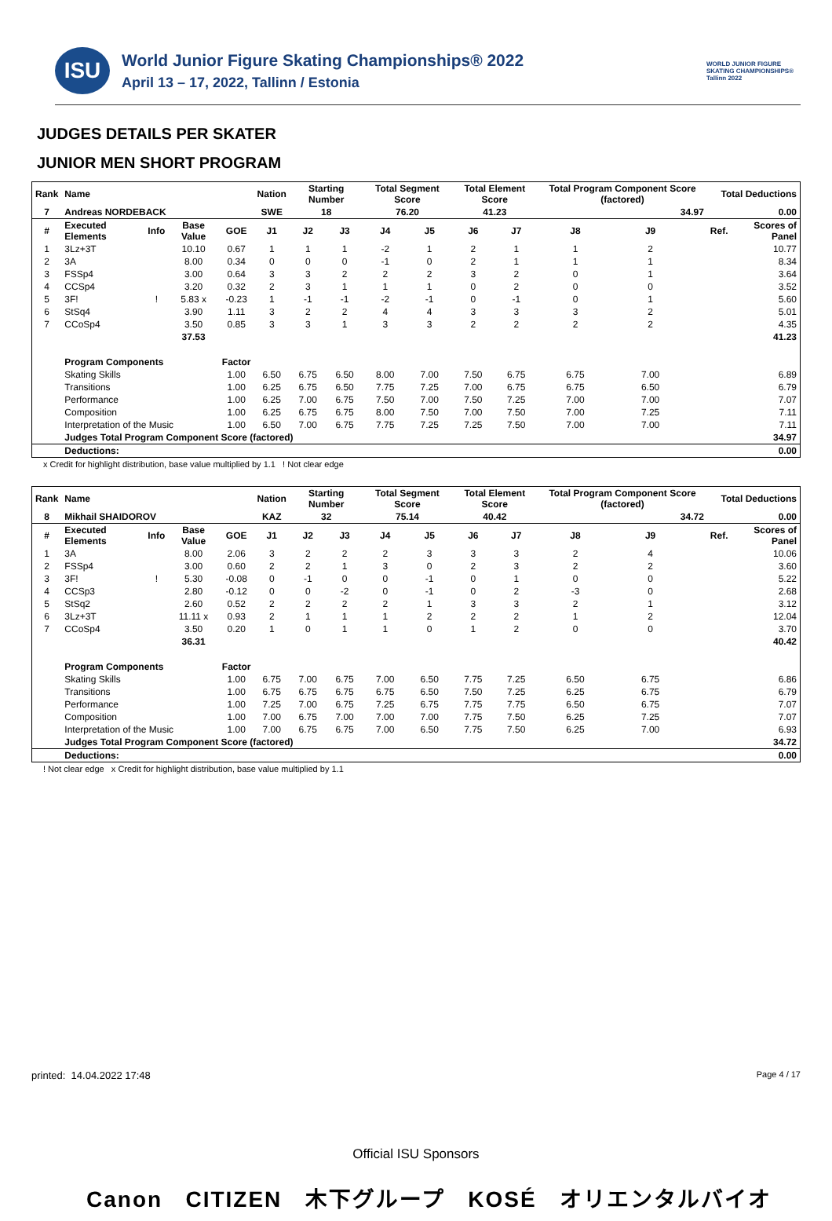ISU
World Junior Figure Skating Championships® 2022
April 13 – 17, 2022, Tallinn / Estonia
WORLD JUNIOR FIGURE SKATING CHAMPIONSHIPS® Tallinn 2022
JUDGES DETAILS PER SKATER
JUNIOR MEN SHORT PROGRAM
| Rank | Name | | | | Nation | Starting Number | | Total Segment Score | | Total Element Score | | Total Program Component Score (factored) | | | Total Deductions | |
| --- | --- | --- | --- | --- | --- | --- | --- | --- | --- | --- | --- | --- | --- | --- | --- | --- |
| 7 | Andreas NORDEBACK | | | | SWE | 18 | | 76.20 | | 41.23 | | 34.97 | | | 0.00 | |
| # | Executed Elements | Info | Base Value | GOE | J1 | J2 | J3 | J4 | J5 | J6 | J7 | J8 | J9 | | Ref. | Scores of Panel |
| 1 | 3Lz+3T | | 10.10 | 0.67 | 1 | 1 | 1 | -2 | 1 | 2 | 1 | 1 | 2 | | | 10.77 |
| 2 | 3A | | 8.00 | 0.34 | 0 | 0 | 0 | -1 | 0 | 2 | 1 | 1 | 1 | | | 8.34 |
| 3 | FSSp4 | | 3.00 | 0.64 | 3 | 3 | 2 | 2 | 2 | 3 | 2 | 0 | 1 | | | 3.64 |
| 4 | CCSp4 | | 3.20 | 0.32 | 2 | 3 | 1 | 1 | 1 | 0 | 2 | 0 | 0 | | | 3.52 |
| 5 | 3F! | ! | 5.83 x | -0.23 | 1 | -1 | -1 | -2 | -1 | 0 | -1 | 0 | 1 | | | 5.60 |
| 6 | StSq4 | | 3.90 | 1.11 | 3 | 2 | 2 | 4 | 4 | 3 | 3 | 3 | 2 | | | 5.01 |
| 7 | CCoSp4 | | 3.50 | 0.85 | 3 | 3 | 1 | 3 | 3 | 2 | 2 | 2 | 2 | | | 4.35 |
| | | | 37.53 | | | | | | | | | | | | | 41.23 |
| | Program Components | | | Factor | | | | | | | | | | | | |
| | Skating Skills | | | 1.00 | 6.50 | 6.75 | 6.50 | 8.00 | 7.00 | 7.50 | 6.75 | 6.75 | 7.00 | | | 6.89 |
| | Transitions | | | 1.00 | 6.25 | 6.75 | 6.50 | 7.75 | 7.25 | 7.00 | 6.75 | 6.75 | 6.50 | | | 6.79 |
| | Performance | | | 1.00 | 6.25 | 7.00 | 6.75 | 7.50 | 7.00 | 7.50 | 7.25 | 7.00 | 7.00 | | | 7.07 |
| | Composition | | | 1.00 | 6.25 | 6.75 | 6.75 | 8.00 | 7.50 | 7.00 | 7.50 | 7.00 | 7.25 | | | 7.11 |
| | Interpretation of the Music | | | 1.00 | 6.50 | 7.00 | 6.75 | 7.75 | 7.25 | 7.25 | 7.50 | 7.00 | 7.00 | | | 7.11 |
| | Judges Total Program Component Score (factored) | | | | | | | | | | | | | | | 34.97 |
| | Deductions: | | | | | | | | | | | | | | | 0.00 |
x Credit for highlight distribution, base value multiplied by 1.1 ! Not clear edge
| Rank | Name | | | | Nation | Starting Number | | Total Segment Score | | Total Element Score | | Total Program Component Score (factored) | | | Total Deductions | |
| --- | --- | --- | --- | --- | --- | --- | --- | --- | --- | --- | --- | --- | --- | --- | --- | --- |
| 8 | Mikhail SHAIDOROV | | | | KAZ | 32 | | 75.14 | | 40.42 | | 34.72 | | | 0.00 | |
| # | Executed Elements | Info | Base Value | GOE | J1 | J2 | J3 | J4 | J5 | J6 | J7 | J8 | J9 | | Ref. | Scores of Panel |
| 1 | 3A | | 8.00 | 2.06 | 3 | 2 | 2 | 2 | 3 | 3 | 3 | 2 | 4 | | | 10.06 |
| 2 | FSSp4 | | 3.00 | 0.60 | 2 | 2 | 1 | 3 | 0 | 2 | 3 | 2 | 2 | | | 3.60 |
| 3 | 3F! | ! | 5.30 | -0.08 | 0 | -1 | 0 | 0 | -1 | 0 | 1 | 0 | 0 | | | 5.22 |
| 4 | CCSp3 | | 2.80 | -0.12 | 0 | 0 | -2 | 0 | -1 | 0 | 2 | -3 | 0 | | | 2.68 |
| 5 | StSq2 | | 2.60 | 0.52 | 2 | 2 | 2 | 2 | 1 | 3 | 3 | 2 | 1 | | | 3.12 |
| 6 | 3Lz+3T | | 11.11 x | 0.93 | 2 | 1 | 1 | 1 | 2 | 2 | 2 | 1 | 2 | | | 12.04 |
| 7 | CCoSp4 | | 3.50 | 0.20 | 1 | 0 | 1 | 1 | 0 | 1 | 2 | 0 | 0 | | | 3.70 |
| | | | 36.31 | | | | | | | | | | | | | 40.42 |
| | Program Components | | | Factor | | | | | | | | | | | | |
| | Skating Skills | | | 1.00 | 6.75 | 7.00 | 6.75 | 7.00 | 6.50 | 7.75 | 7.25 | 6.50 | 6.75 | | | 6.86 |
| | Transitions | | | 1.00 | 6.75 | 6.75 | 6.75 | 6.75 | 6.50 | 7.50 | 7.25 | 6.25 | 6.75 | | | 6.79 |
| | Performance | | | 1.00 | 7.25 | 7.00 | 6.75 | 7.25 | 6.75 | 7.75 | 7.75 | 6.50 | 6.75 | | | 7.07 |
| | Composition | | | 1.00 | 7.00 | 6.75 | 7.00 | 7.00 | 7.00 | 7.75 | 7.50 | 6.25 | 7.25 | | | 7.07 |
| | Interpretation of the Music | | | 1.00 | 7.00 | 6.75 | 6.75 | 7.00 | 6.50 | 7.75 | 7.50 | 6.25 | 7.00 | | | 6.93 |
| | Judges Total Program Component Score (factored) | | | | | | | | | | | | | | | 34.72 |
| | Deductions: | | | | | | | | | | | | | | | 0.00 |
! Not clear edge x Credit for highlight distribution, base value multiplied by 1.1
printed: 14.04.2022 17:48 Page 4 / 17
Official ISU Sponsors
Canon CITIZEN 木下グループ KOSÉ オリエンタルバイオ